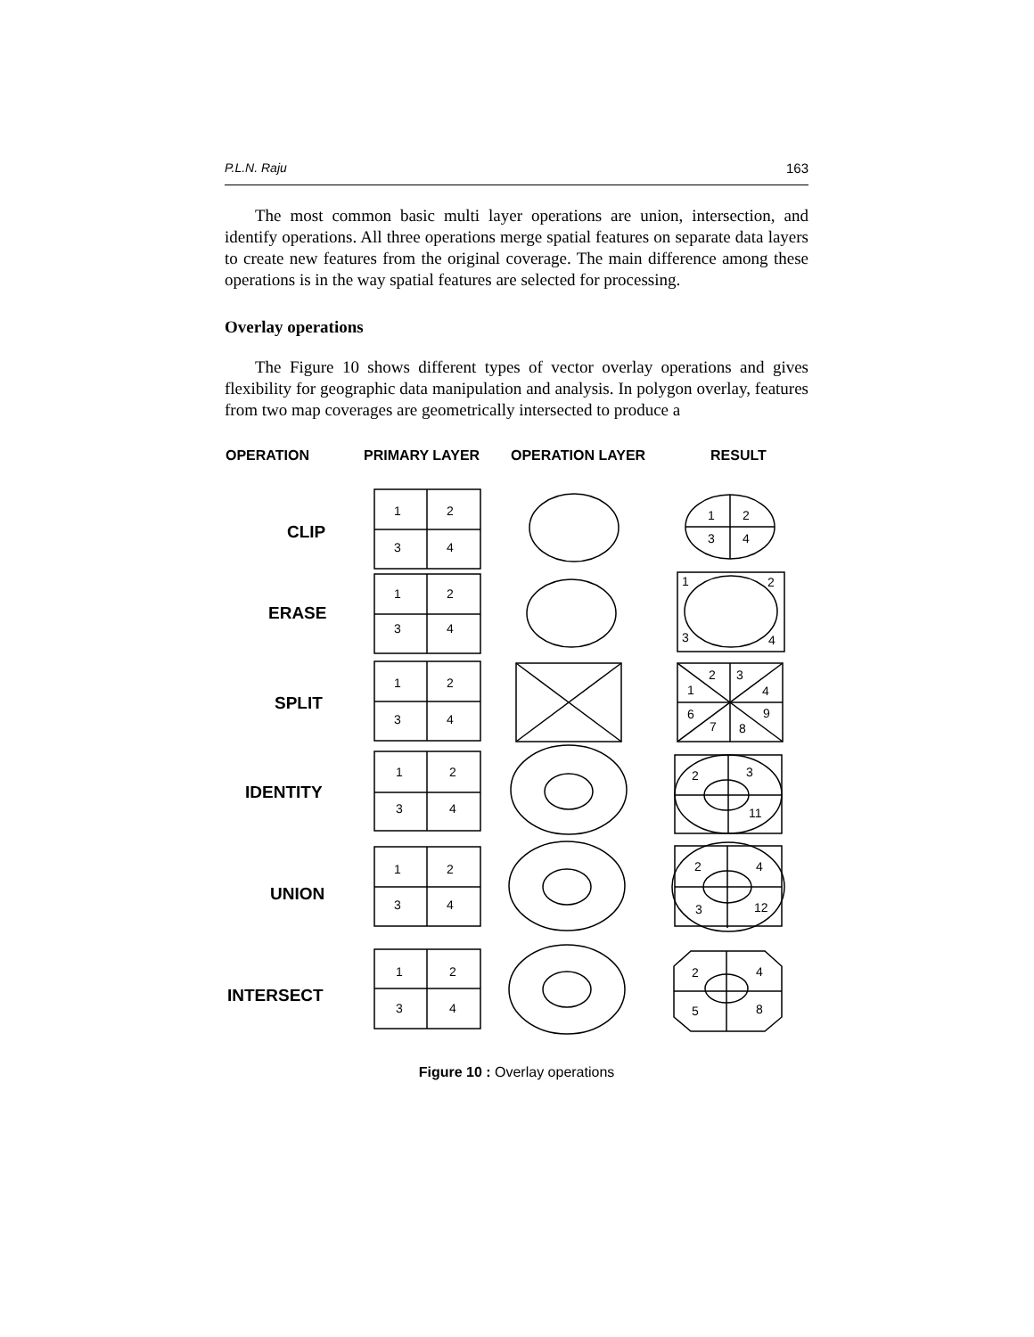P.L.N. Raju 163
The most common basic multi layer operations are union, intersection, and identify operations. All three operations merge spatial features on separate data layers to create new features from the original coverage. The main difference among these operations is in the way spatial features are selected for processing.
Overlay operations
The Figure 10 shows different types of vector overlay operations and gives flexibility for geographic data manipulation and analysis. In polygon overlay, features from two map coverages are geometrically intersected to produce a
OPERATION
PRIMARY LAYER
OPERATION LAYER
RESULT
CLIP
ERASE
SPLIT
IDENTITY
UNION
INTERSECT
1
2
3
4
1
2
3
4
1
2
3
4
1
2
3
4
1
2
3
4
1
2
3
4
1
2
3
4
1
2
3
4
2
3
1
4
6
9
7
8
2
3
11
2
4
3
12
2
4
5
8
Figure 10 : Overlay operations